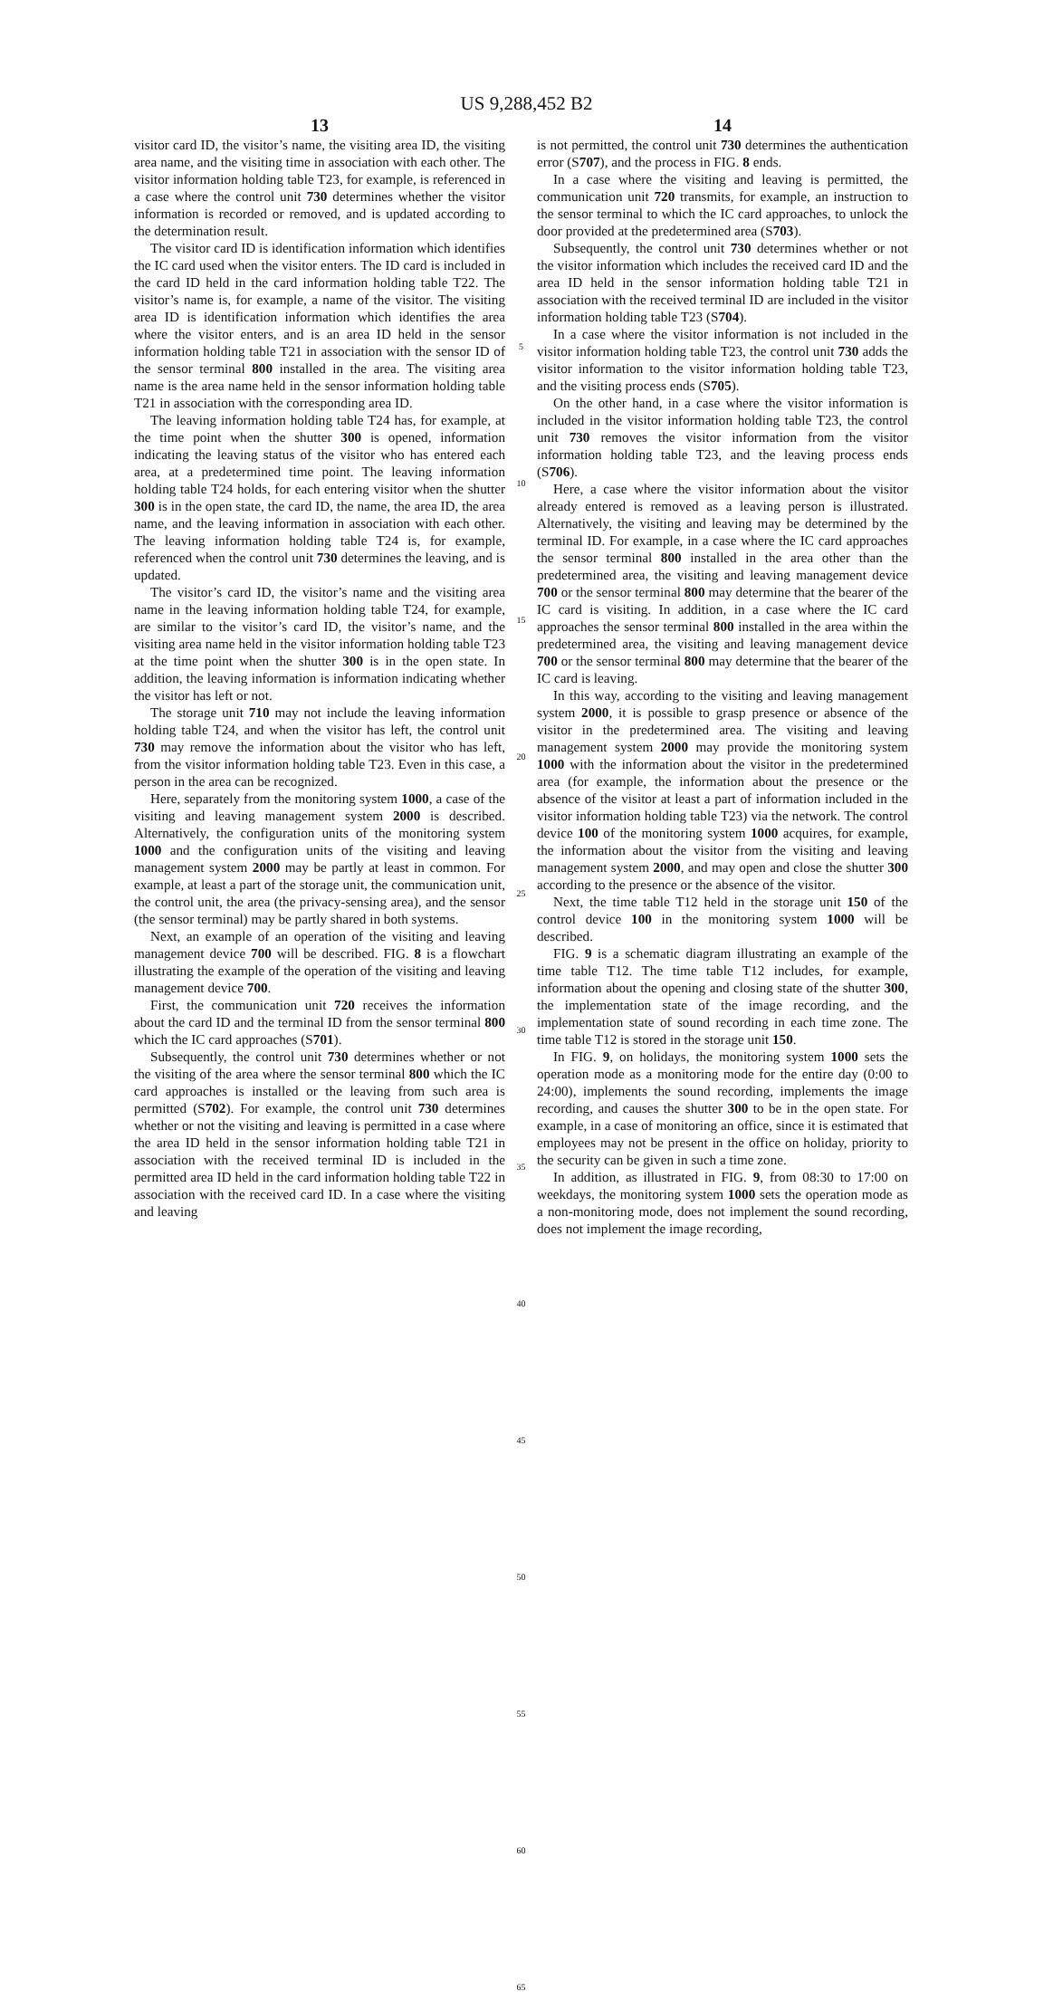US 9,288,452 B2
13
visitor card ID, the visitor’s name, the visiting area ID, the visiting area name, and the visiting time in association with each other. The visitor information holding table T23, for example, is referenced in a case where the control unit 730 determines whether the visitor information is recorded or removed, and is updated according to the determination result.
The visitor card ID is identification information which identifies the IC card used when the visitor enters. The ID card is included in the card ID held in the card information holding table T22. The visitor’s name is, for example, a name of the visitor. The visiting area ID is identification information which identifies the area where the visitor enters, and is an area ID held in the sensor information holding table T21 in association with the sensor ID of the sensor terminal 800 installed in the area. The visiting area name is the area name held in the sensor information holding table T21 in association with the corresponding area ID.
The leaving information holding table T24 has, for example, at the time point when the shutter 300 is opened, information indicating the leaving status of the visitor who has entered each area, at a predetermined time point. The leaving information holding table T24 holds, for each entering visitor when the shutter 300 is in the open state, the card ID, the name, the area ID, the area name, and the leaving information in association with each other. The leaving information holding table T24 is, for example, referenced when the control unit 730 determines the leaving, and is updated.
The visitor’s card ID, the visitor’s name and the visiting area name in the leaving information holding table T24, for example, are similar to the visitor’s card ID, the visitor’s name, and the visiting area name held in the visitor information holding table T23 at the time point when the shutter 300 is in the open state. In addition, the leaving information is information indicating whether the visitor has left or not.
The storage unit 710 may not include the leaving information holding table T24, and when the visitor has left, the control unit 730 may remove the information about the visitor who has left, from the visitor information holding table T23. Even in this case, a person in the area can be recognized.
Here, separately from the monitoring system 1000, a case of the visiting and leaving management system 2000 is described. Alternatively, the configuration units of the monitoring system 1000 and the configuration units of the visiting and leaving management system 2000 may be partly at least in common. For example, at least a part of the storage unit, the communication unit, the control unit, the area (the privacy-sensing area), and the sensor (the sensor terminal) may be partly shared in both systems.
Next, an example of an operation of the visiting and leaving management device 700 will be described. FIG. 8 is a flowchart illustrating the example of the operation of the visiting and leaving management device 700.
First, the communication unit 720 receives the information about the card ID and the terminal ID from the sensor terminal 800 which the IC card approaches (S701).
Subsequently, the control unit 730 determines whether or not the visiting of the area where the sensor terminal 800 which the IC card approaches is installed or the leaving from such area is permitted (S702). For example, the control unit 730 determines whether or not the visiting and leaving is permitted in a case where the area ID held in the sensor information holding table T21 in association with the received terminal ID is included in the permitted area ID held in the card information holding table T22 in association with the received card ID. In a case where the visiting and leaving
5
10
15
20
25
30
35
40
45
50
55
60
65
14
is not permitted, the control unit 730 determines the authentication error (S707), and the process in FIG. 8 ends.
In a case where the visiting and leaving is permitted, the communication unit 720 transmits, for example, an instruction to the sensor terminal to which the IC card approaches, to unlock the door provided at the predetermined area (S703).
Subsequently, the control unit 730 determines whether or not the visitor information which includes the received card ID and the area ID held in the sensor information holding table T21 in association with the received terminal ID are included in the visitor information holding table T23 (S704).
In a case where the visitor information is not included in the visitor information holding table T23, the control unit 730 adds the visitor information to the visitor information holding table T23, and the visiting process ends (S705).
On the other hand, in a case where the visitor information is included in the visitor information holding table T23, the control unit 730 removes the visitor information from the visitor information holding table T23, and the leaving process ends (S706).
Here, a case where the visitor information about the visitor already entered is removed as a leaving person is illustrated. Alternatively, the visiting and leaving may be determined by the terminal ID. For example, in a case where the IC card approaches the sensor terminal 800 installed in the area other than the predetermined area, the visiting and leaving management device 700 or the sensor terminal 800 may determine that the bearer of the IC card is visiting. In addition, in a case where the IC card approaches the sensor terminal 800 installed in the area within the predetermined area, the visiting and leaving management device 700 or the sensor terminal 800 may determine that the bearer of the IC card is leaving.
In this way, according to the visiting and leaving management system 2000, it is possible to grasp presence or absence of the visitor in the predetermined area. The visiting and leaving management system 2000 may provide the monitoring system 1000 with the information about the visitor in the predetermined area (for example, the information about the presence or the absence of the visitor at least a part of information included in the visitor information holding table T23) via the network. The control device 100 of the monitoring system 1000 acquires, for example, the information about the visitor from the visiting and leaving management system 2000, and may open and close the shutter 300 according to the presence or the absence of the visitor.
Next, the time table T12 held in the storage unit 150 of the control device 100 in the monitoring system 1000 will be described.
FIG. 9 is a schematic diagram illustrating an example of the time table T12. The time table T12 includes, for example, information about the opening and closing state of the shutter 300, the implementation state of the image recording, and the implementation state of sound recording in each time zone. The time table T12 is stored in the storage unit 150.
In FIG. 9, on holidays, the monitoring system 1000 sets the operation mode as a monitoring mode for the entire day (0:00 to 24:00), implements the sound recording, implements the image recording, and causes the shutter 300 to be in the open state. For example, in a case of monitoring an office, since it is estimated that employees may not be present in the office on holiday, priority to the security can be given in such a time zone.
In addition, as illustrated in FIG. 9, from 08:30 to 17:00 on weekdays, the monitoring system 1000 sets the operation mode as a non-monitoring mode, does not implement the sound recording, does not implement the image recording,